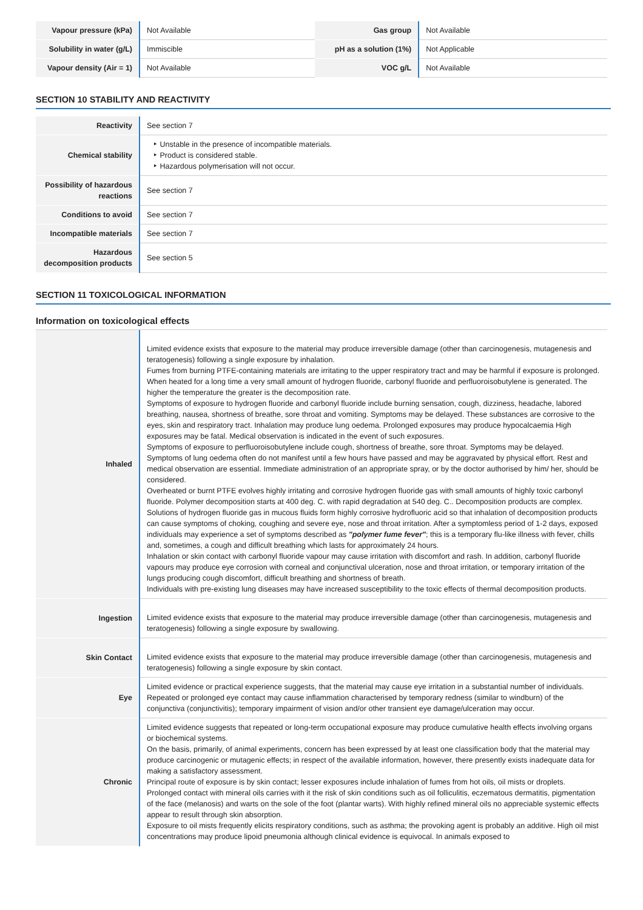| Vapour pressure (kPa) | Not Available | Gas group | Not Available |
| Solubility in water (g/L) | Immiscible | pH as a solution (1%) | Not Applicable |
| Vapour density (Air = 1) | Not Available | VOC g/L | Not Available |
SECTION 10 STABILITY AND REACTIVITY
| Reactivity | See section 7 |
| Chemical stability | ‣ Unstable in the presence of incompatible materials. ‣ Product is considered stable. ‣ Hazardous polymerisation will not occur. |
| Possibility of hazardous reactions | See section 7 |
| Conditions to avoid | See section 7 |
| Incompatible materials | See section 7 |
| Hazardous decomposition products | See section 5 |
SECTION 11 TOXICOLOGICAL INFORMATION
Information on toxicological effects
| Inhaled | Limited evidence exists that exposure to the material may produce irreversible damage (other than carcinogenesis, mutagenesis and teratogenesis) following a single exposure by inhalation. Fumes from burning PTFE-containing materials are irritating to the upper respiratory tract and may be harmful if exposure is prolonged. When heated for a long time a very small amount of hydrogen fluoride, carbonyl fluoride and perfluoroisobutylene is generated. The higher the temperature the greater is the decomposition rate. Symptoms of exposure to hydrogen fluoride and carbonyl fluoride include burning sensation, cough, dizziness, headache, labored breathing, nausea, shortness of breathe, sore throat and vomiting. Symptoms may be delayed. These substances are corrosive to the eyes, skin and respiratory tract. Inhalation may produce lung oedema. Prolonged exposures may produce hypocalcaemia High exposures may be fatal. Medical observation is indicated in the event of such exposures. Symptoms of exposure to perfluoroisobutylene include cough, shortness of breathe, sore throat. Symptoms may be delayed. Symptoms of lung oedema often do not manifest until a few hours have passed and may be aggravated by physical effort. Rest and medical observation are essential. Immediate administration of an appropriate spray, or by the doctor authorised by him/ her, should be considered. Overheated or burnt PTFE evolves highly irritating and corrosive hydrogen fluoride gas with small amounts of highly toxic carbonyl fluoride. Polymer decomposition starts at 400 deg. C. with rapid degradation at 540 deg. C.. Decomposition products are complex. Solutions of hydrogen fluoride gas in mucous fluids form highly corrosive hydrofluoric acid so that inhalation of decomposition products can cause symptoms of choking, coughing and severe eye, nose and throat irritation. After a symptomless period of 1-2 days, exposed individuals may experience a set of symptoms described as "polymer fume fever" ; this is a temporary flu-like illness with fever, chills and, sometimes, a cough and difficult breathing which lasts for approximately 24 hours. Inhalation or skin contact with carbonyl fluoride vapour may cause irritation with discomfort and rash. In addition, carbonyl fluoride vapours may produce eye corrosion with corneal and conjunctival ulceration, nose and throat irritation, or temporary irritation of the lungs producing cough discomfort, difficult breathing and shortness of breath. Individuals with pre-existing lung diseases may have increased susceptibility to the toxic effects of thermal decomposition products. |
| Ingestion | Limited evidence exists that exposure to the material may produce irreversible damage (other than carcinogenesis, mutagenesis and teratogenesis) following a single exposure by swallowing. |
| Skin Contact | Limited evidence exists that exposure to the material may produce irreversible damage (other than carcinogenesis, mutagenesis and teratogenesis) following a single exposure by skin contact. |
| Eye | Limited evidence or practical experience suggests, that the material may cause eye irritation in a substantial number of individuals. Repeated or prolonged eye contact may cause inflammation characterised by temporary redness (similar to windburn) of the conjunctiva (conjunctivitis); temporary impairment of vision and/or other transient eye damage/ulceration may occur. |
| Chronic | Limited evidence suggests that repeated or long-term occupational exposure may produce cumulative health effects involving organs or biochemical systems. On the basis, primarily, of animal experiments, concern has been expressed by at least one classification body that the material may produce carcinogenic or mutagenic effects; in respect of the available information, however, there presently exists inadequate data for making a satisfactory assessment. Principal route of exposure is by skin contact; lesser exposures include inhalation of fumes from hot oils, oil mists or droplets. Prolonged contact with mineral oils carries with it the risk of skin conditions such as oil folliculitis, eczematous dermatitis, pigmentation of the face (melanosis) and warts on the sole of the foot (plantar warts). With highly refined mineral oils no appreciable systemic effects appear to result through skin absorption. Exposure to oil mists frequently elicits respiratory conditions, such as asthma; the provoking agent is probably an additive. High oil mist concentrations may produce lipoid pneumonia although clinical evidence is equivocal. In animals exposed to |